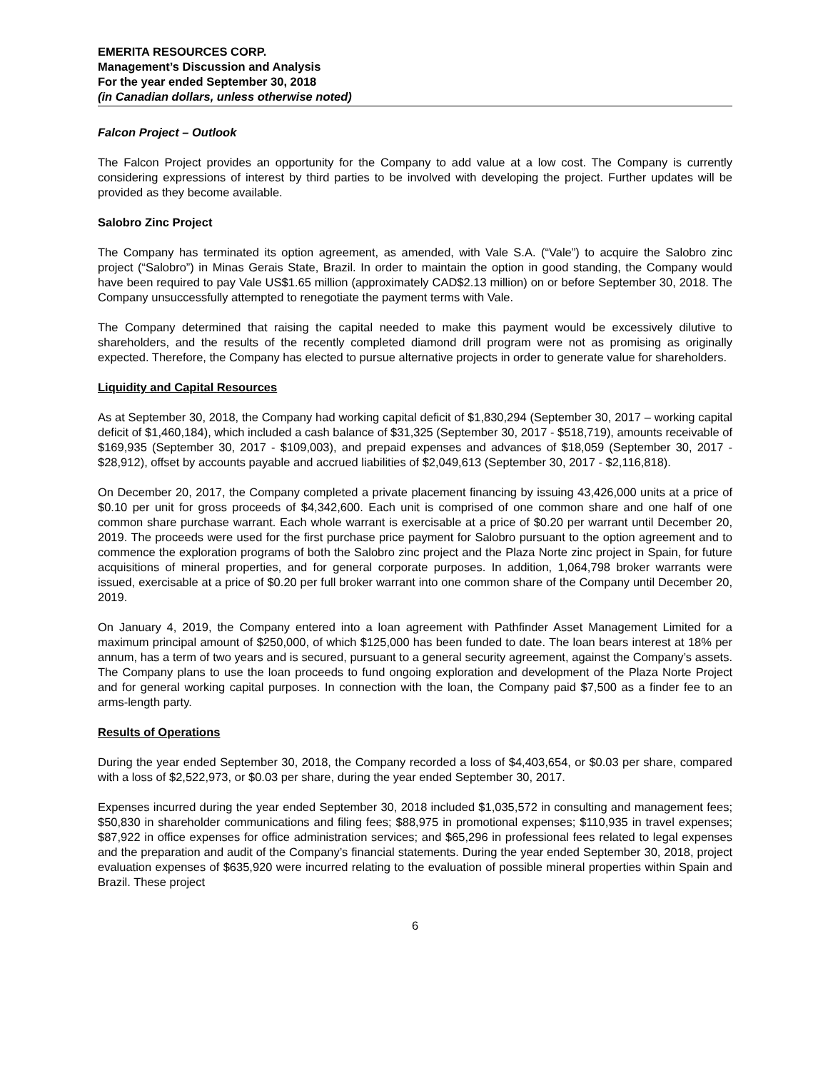EMERITA RESOURCES CORP.
Management’s Discussion and Analysis
For the year ended September 30, 2018
(in Canadian dollars, unless otherwise noted)
Falcon Project – Outlook
The Falcon Project provides an opportunity for the Company to add value at a low cost. The Company is currently considering expressions of interest by third parties to be involved with developing the project. Further updates will be provided as they become available.
Salobro Zinc Project
The Company has terminated its option agreement, as amended, with Vale S.A. (“Vale”) to acquire the Salobro zinc project (“Salobro”) in Minas Gerais State, Brazil. In order to maintain the option in good standing, the Company would have been required to pay Vale US$1.65 million (approximately CAD$2.13 million) on or before September 30, 2018. The Company unsuccessfully attempted to renegotiate the payment terms with Vale.
The Company determined that raising the capital needed to make this payment would be excessively dilutive to shareholders, and the results of the recently completed diamond drill program were not as promising as originally expected. Therefore, the Company has elected to pursue alternative projects in order to generate value for shareholders.
Liquidity and Capital Resources
As at September 30, 2018, the Company had working capital deficit of $1,830,294 (September 30, 2017 – working capital deficit of $1,460,184), which included a cash balance of $31,325 (September 30, 2017 - $518,719), amounts receivable of $169,935 (September 30, 2017 - $109,003), and prepaid expenses and advances of $18,059 (September 30, 2017 - $28,912), offset by accounts payable and accrued liabilities of $2,049,613 (September 30, 2017 - $2,116,818).
On December 20, 2017, the Company completed a private placement financing by issuing 43,426,000 units at a price of $0.10 per unit for gross proceeds of $4,342,600. Each unit is comprised of one common share and one half of one common share purchase warrant. Each whole warrant is exercisable at a price of $0.20 per warrant until December 20, 2019. The proceeds were used for the first purchase price payment for Salobro pursuant to the option agreement and to commence the exploration programs of both the Salobro zinc project and the Plaza Norte zinc project in Spain, for future acquisitions of mineral properties, and for general corporate purposes. In addition, 1,064,798 broker warrants were issued, exercisable at a price of $0.20 per full broker warrant into one common share of the Company until December 20, 2019.
On January 4, 2019, the Company entered into a loan agreement with Pathfinder Asset Management Limited for a maximum principal amount of $250,000, of which $125,000 has been funded to date. The loan bears interest at 18% per annum, has a term of two years and is secured, pursuant to a general security agreement, against the Company’s assets. The Company plans to use the loan proceeds to fund ongoing exploration and development of the Plaza Norte Project and for general working capital purposes. In connection with the loan, the Company paid $7,500 as a finder fee to an arms-length party.
Results of Operations
During the year ended September 30, 2018, the Company recorded a loss of $4,403,654, or $0.03 per share, compared with a loss of $2,522,973, or $0.03 per share, during the year ended September 30, 2017.
Expenses incurred during the year ended September 30, 2018 included $1,035,572 in consulting and management fees; $50,830 in shareholder communications and filing fees; $88,975 in promotional expenses; $110,935 in travel expenses; $87,922 in office expenses for office administration services; and $65,296 in professional fees related to legal expenses and the preparation and audit of the Company’s financial statements. During the year ended September 30, 2018, project evaluation expenses of $635,920 were incurred relating to the evaluation of possible mineral properties within Spain and Brazil. These project
6